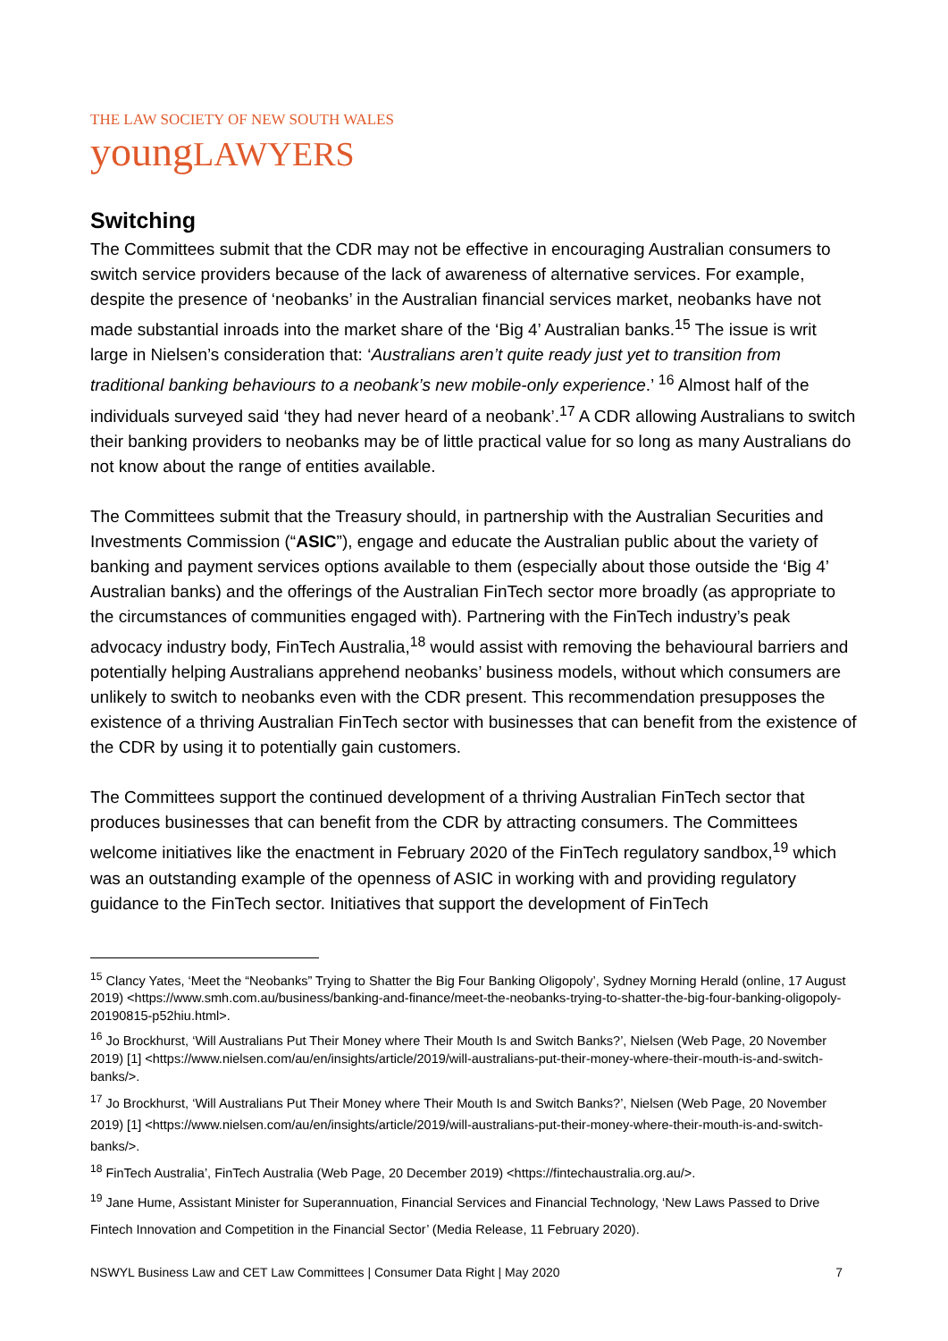THE LAW SOCIETY OF NEW SOUTH WALES
youngLAWYERS
Switching
The Committees submit that the CDR may not be effective in encouraging Australian consumers to switch service providers because of the lack of awareness of alternative services. For example, despite the presence of ‘neobanks’ in the Australian financial services market, neobanks have not made substantial inroads into the market share of the ‘Big 4’ Australian banks.<sup>15</sup> The issue is writ large in Nielsen’s consideration that: ‘Australians aren’t quite ready just yet to transition from traditional banking behaviours to a neobank’s new mobile-only experience.’ <sup>16</sup> Almost half of the individuals surveyed said ‘they had never heard of a neobank’.<sup>17</sup> A CDR allowing Australians to switch their banking providers to neobanks may be of little practical value for so long as many Australians do not know about the range of entities available.
The Committees submit that the Treasury should, in partnership with the Australian Securities and Investments Commission (“ASIC”), engage and educate the Australian public about the variety of banking and payment services options available to them (especially about those outside the ‘Big 4’ Australian banks) and the offerings of the Australian FinTech sector more broadly (as appropriate to the circumstances of communities engaged with). Partnering with the FinTech industry’s peak advocacy industry body, FinTech Australia,<sup>18</sup> would assist with removing the behavioural barriers and potentially helping Australians apprehend neobanks’ business models, without which consumers are unlikely to switch to neobanks even with the CDR present. This recommendation presupposes the existence of a thriving Australian FinTech sector with businesses that can benefit from the existence of the CDR by using it to potentially gain customers.
The Committees support the continued development of a thriving Australian FinTech sector that produces businesses that can benefit from the CDR by attracting consumers. The Committees welcome initiatives like the enactment in February 2020 of the FinTech regulatory sandbox,<sup>19</sup> which was an outstanding example of the openness of ASIC in working with and providing regulatory guidance to the FinTech sector. Initiatives that support the development of FinTech
<sup>15</sup> Clancy Yates, ‘Meet the “Neobanks” Trying to Shatter the Big Four Banking Oligopoly’, Sydney Morning Herald (online, 17 August 2019) <https://www.smh.com.au/business/banking-and-finance/meet-the-neobanks-trying-to-shatter-the-big-four-banking-oligopoly-20190815-p52hiu.html>.
<sup>16</sup> Jo Brockhurst, ‘Will Australians Put Their Money where Their Mouth Is and Switch Banks?’, Nielsen (Web Page, 20 November 2019) [1] <https://www.nielsen.com/au/en/insights/article/2019/will-australians-put-their-money-where-their-mouth-is-and-switch-banks/>.
<sup>17</sup> Jo Brockhurst, ‘Will Australians Put Their Money where Their Mouth Is and Switch Banks?’, Nielsen (Web Page, 20 November 2019) [1] <https://www.nielsen.com/au/en/insights/article/2019/will-australians-put-their-money-where-their-mouth-is-and-switch-banks/>.
<sup>18</sup> FinTech Australia’, FinTech Australia (Web Page, 20 December 2019) <https://fintechaustralia.org.au/>.
<sup>19</sup> Jane Hume, Assistant Minister for Superannuation, Financial Services and Financial Technology, ‘New Laws Passed to Drive Fintech Innovation and Competition in the Financial Sector’ (Media Release, 11 February 2020).
NSWYL Business Law and CET Law Committees | Consumer Data Right | May 2020 7